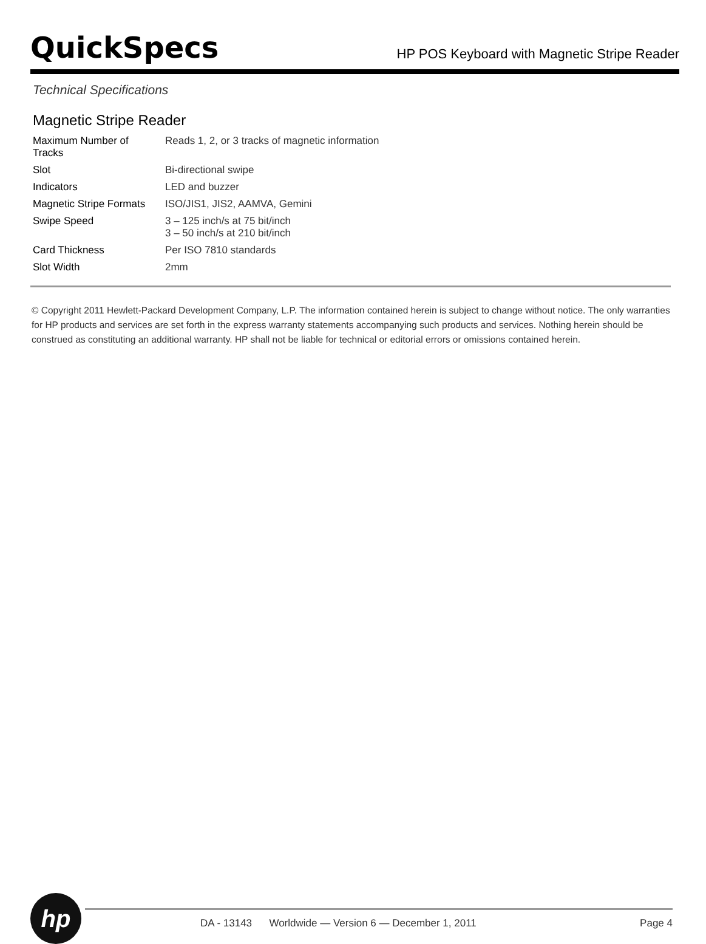QuickSpecs
HP POS Keyboard with Magnetic Stripe Reader
Technical Specifications
Magnetic Stripe Reader
| Maximum Number of Tracks | Reads 1, 2, or 3 tracks of magnetic information |
| Slot | Bi-directional swipe |
| Indicators | LED and buzzer |
| Magnetic Stripe Formats | ISO/JIS1, JIS2, AAMVA, Gemini |
| Swipe Speed | 3 – 125 inch/s at 75 bit/inch 3 – 50 inch/s at 210 bit/inch |
| Card Thickness | Per ISO 7810 standards |
| Slot Width | 2mm |
© Copyright 2011 Hewlett-Packard Development Company, L.P. The information contained herein is subject to change without notice. The only warranties for HP products and services are set forth in the express warranty statements accompanying such products and services. Nothing herein should be construed as constituting an additional warranty. HP shall not be liable for technical or editorial errors or omissions contained herein.
hp
DA - 13143 Worldwide — Version 6 — December 1, 2011 Page 4